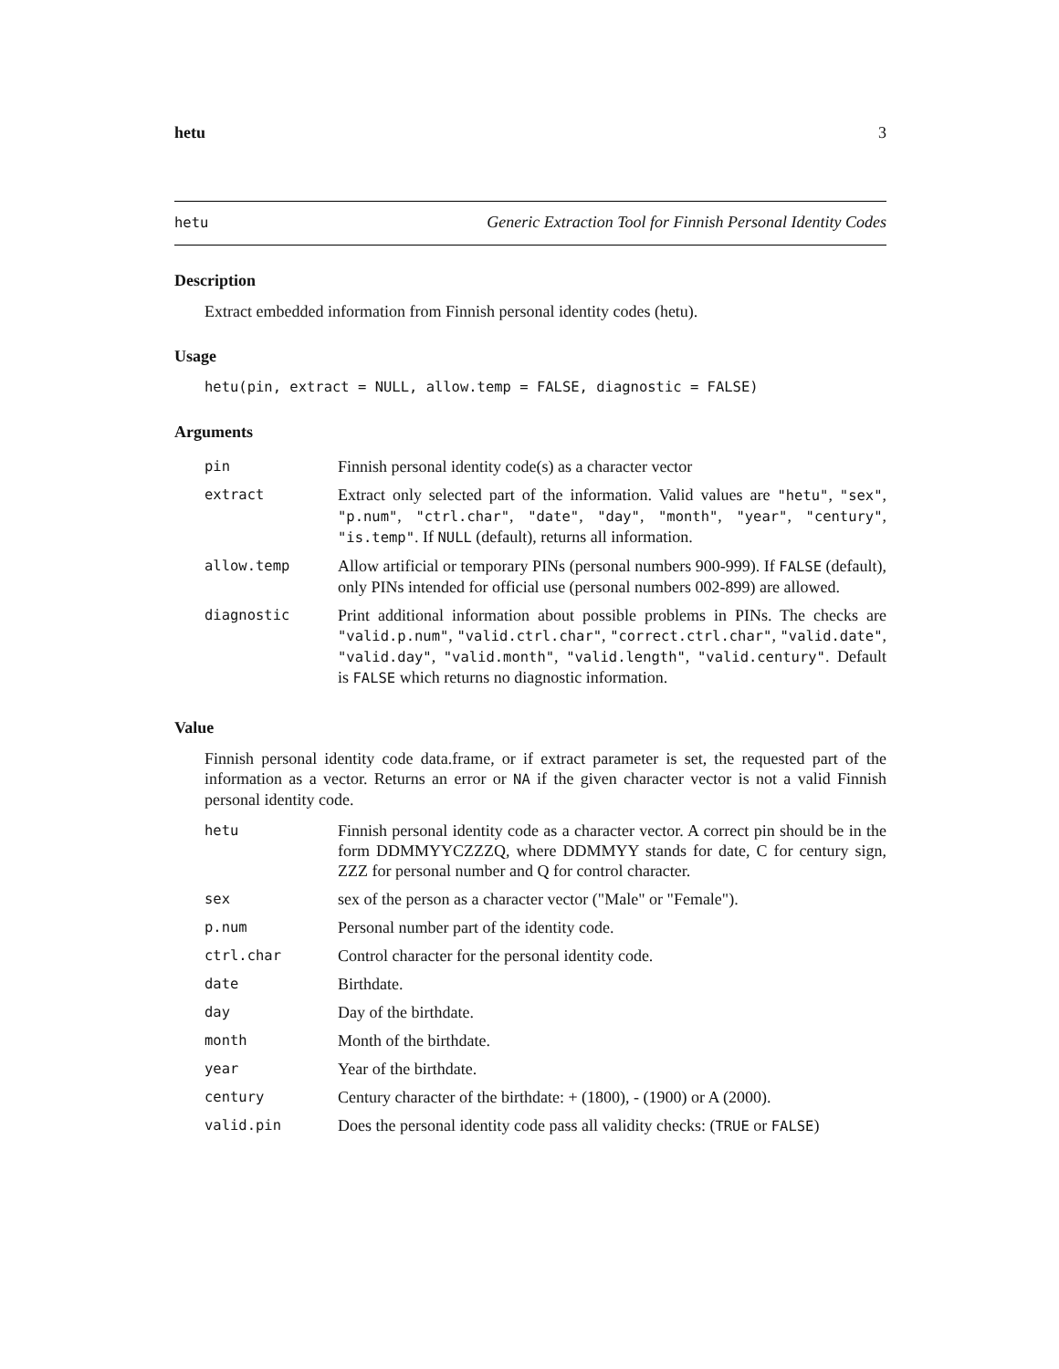hetu 3
hetu Generic Extraction Tool for Finnish Personal Identity Codes
Description
Extract embedded information from Finnish personal identity codes (hetu).
Usage
hetu(pin, extract = NULL, allow.temp = FALSE, diagnostic = FALSE)
Arguments
| pin | Finnish personal identity code(s) as a character vector |
| extract | Extract only selected part of the information. Valid values are "hetu" , "sex" , "p.num" , "ctrl.char" , "date" , "day" , "month" , "year" , "century" , "is.temp" . If NULL (default), returns all information. |
| allow.temp | Allow artificial or temporary PINs (personal numbers 900-999). If FALSE (default), only PINs intended for official use (personal numbers 002-899) are allowed. |
| diagnostic | Print additional information about possible problems in PINs. The checks are "valid.p.num" , "valid.ctrl.char" , "correct.ctrl.char" , "valid.date" , "valid.day" , "valid.month" , "valid.length" , "valid.century" . Default is FALSE which returns no diagnostic information. |
Value
Finnish personal identity code data.frame, or if extract parameter is set, the requested part of the information as a vector. Returns an error or NA if the given character vector is not a valid Finnish personal identity code.
| hetu | Finnish personal identity code as a character vector. A correct pin should be in the form DDMMYYCZZZQ, where DDMMYY stands for date, C for century sign, ZZZ for personal number and Q for control character. |
| sex | sex of the person as a character vector ("Male" or "Female"). |
| p.num | Personal number part of the identity code. |
| ctrl.char | Control character for the personal identity code. |
| date | Birthdate. |
| day | Day of the birthdate. |
| month | Month of the birthdate. |
| year | Year of the birthdate. |
| century | Century character of the birthdate: + (1800), - (1900) or A (2000). |
| valid.pin | Does the personal identity code pass all validity checks: ( TRUE or FALSE ) |